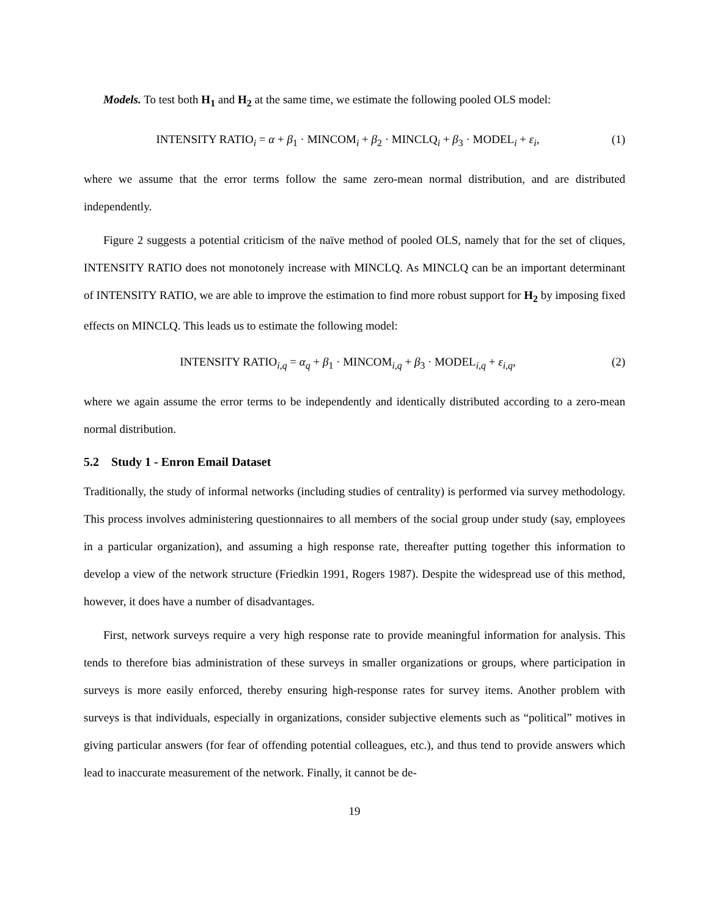Models. To test both H<sub>1</sub> and H<sub>2</sub> at the same time, we estimate the following pooled OLS model:
INTENSITY RATIO<sub>i</sub> = α + β<sub>1</sub> · MINCOM<sub>i</sub> + β<sub>2</sub> · MINCLQ<sub>i</sub> + β<sub>3</sub> · MODEL<sub>i</sub> + ε<sub>i</sub>, (1)
where we assume that the error terms follow the same zero-mean normal distribution, and are distributed independently.
Figure 2 suggests a potential criticism of the naïve method of pooled OLS, namely that for the set of cliques, INTENSITY RATIO does not monotonely increase with MINCLQ. As MINCLQ can be an important determinant of INTENSITY RATIO, we are able to improve the estimation to find more robust support for H<sub>2</sub> by imposing fixed effects on MINCLQ. This leads us to estimate the following model:
INTENSITY RATIO<sub>i,q</sub> = α<sub>q</sub> + β<sub>1</sub> · MINCOM<sub>i,q</sub> + β<sub>3</sub> · MODEL<sub>i,q</sub> + ε<sub>i,q</sub>, (2)
where we again assume the error terms to be independently and identically distributed according to a zero-mean normal distribution.
5.2 Study 1 - Enron Email Dataset
Traditionally, the study of informal networks (including studies of centrality) is performed via survey methodology. This process involves administering questionnaires to all members of the social group under study (say, employees in a particular organization), and assuming a high response rate, thereafter putting together this information to develop a view of the network structure (Friedkin 1991, Rogers 1987). Despite the widespread use of this method, however, it does have a number of disadvantages.
First, network surveys require a very high response rate to provide meaningful information for analysis. This tends to therefore bias administration of these surveys in smaller organizations or groups, where participation in surveys is more easily enforced, thereby ensuring high-response rates for survey items. Another problem with surveys is that individuals, especially in organizations, consider subjective elements such as “political” motives in giving particular answers (for fear of offending potential colleagues, etc.), and thus tend to provide answers which lead to inaccurate measurement of the network. Finally, it cannot be de-
19